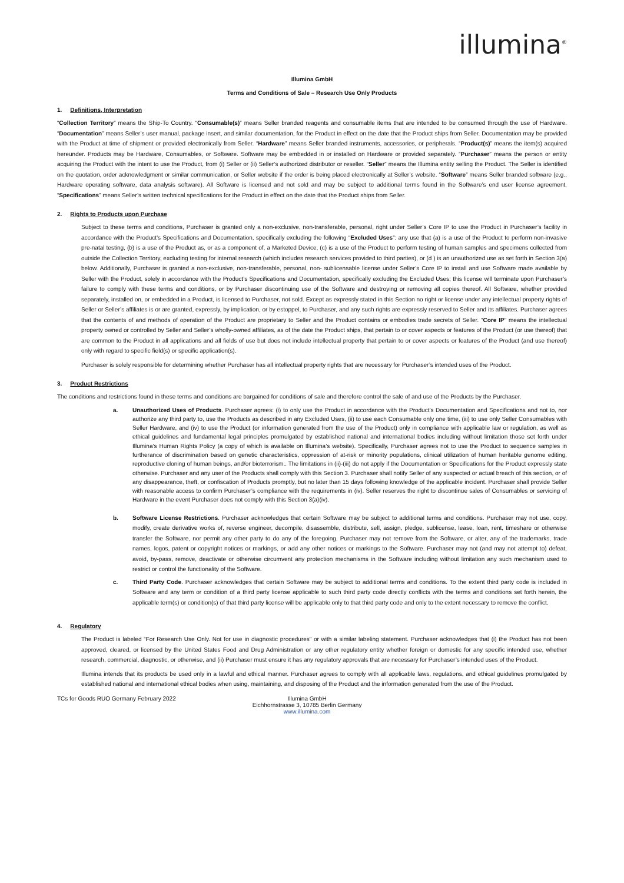illumina<sup>®</sup>
Illumina GmbH
Terms and Conditions of Sale – Research Use Only Products
1. Definitions, Interpretation
“Collection Territory” means the Ship-To Country. “Consumable(s)” means Seller branded reagents and consumable items that are intended to be consumed through the use of Hardware. “Documentation” means Seller’s user manual, package insert, and similar documentation, for the Product in effect on the date that the Product ships from Seller. Documentation may be provided with the Product at time of shipment or provided electronically from Seller. “Hardware” means Seller branded instruments, accessories, or peripherals. “Product(s)” means the item(s) acquired hereunder. Products may be Hardware, Consumables, or Software. Software may be embedded in or installed on Hardware or provided separately. “Purchaser” means the person or entity acquiring the Product with the intent to use the Product, from (i) Seller or (ii) Seller’s authorized distributor or reseller. “Seller” means the Illumina entity selling the Product. The Seller is identified on the quotation, order acknowledgment or similar communication, or Seller website if the order is being placed electronically at Seller’s website. “Software” means Seller branded software (e.g., Hardware operating software, data analysis software). All Software is licensed and not sold and may be subject to additional terms found in the Software’s end user license agreement. “Specifications” means Seller’s written technical specifications for the Product in effect on the date that the Product ships from Seller.
2. Rights to Products upon Purchase
Subject to these terms and conditions, Purchaser is granted only a non-exclusive, non-transferable, personal, right under Seller’s Core IP to use the Product in Purchaser’s facility in accordance with the Product’s Specifications and Documentation, specifically excluding the following “Excluded Uses”: any use that (a) is a use of the Product to perform non-invasive pre-natal testing, (b) is a use of the Product as, or as a component of, a Marketed Device, (c) is a use of the Product to perform testing of human samples and specimens collected from outside the Collection Territory, excluding testing for internal research (which includes research services provided to third parties), or (d ) is an unauthorized use as set forth in Section 3(a) below. Additionally, Purchaser is granted a non-exclusive, non-transferable, personal, non- sublicensable license under Seller’s Core IP to install and use Software made available by Seller with the Product, solely in accordance with the Product’s Specifications and Documentation, specifically excluding the Excluded Uses; this license will terminate upon Purchaser’s failure to comply with these terms and conditions, or by Purchaser discontinuing use of the Software and destroying or removing all copies thereof. All Software, whether provided separately, installed on, or embedded in a Product, is licensed to Purchaser, not sold. Except as expressly stated in this Section no right or license under any intellectual property rights of Seller or Seller’s affiliates is or are granted, expressly, by implication, or by estoppel, to Purchaser, and any such rights are expressly reserved to Seller and its affiliates. Purchaser agrees that the contents of and methods of operation of the Product are proprietary to Seller and the Product contains or embodies trade secrets of Seller. “Core IP” means the intellectual property owned or controlled by Seller and Seller’s wholly-owned affiliates, as of the date the Product ships, that pertain to or cover aspects or features of the Product (or use thereof) that are common to the Product in all applications and all fields of use but does not include intellectual property that pertain to or cover aspects or features of the Product (and use thereof) only with regard to specific field(s) or specific application(s).
Purchaser is solely responsible for determining whether Purchaser has all intellectual property rights that are necessary for Purchaser’s intended uses of the Product.
3. Product Restrictions
The conditions and restrictions found in these terms and conditions are bargained for conditions of sale and therefore control the sale of and use of the Products by the Purchaser.
a. Unauthorized Uses of Products. Purchaser agrees: (i) to only use the Product in accordance with the Product’s Documentation and Specifications and not to, nor authorize any third party to, use the Products as described in any Excluded Uses, (ii) to use each Consumable only one time, (iii) to use only Seller Consumables with Seller Hardware, and (iv) to use the Product (or information generated from the use of the Product) only in compliance with applicable law or regulation, as well as ethical guidelines and fundamental legal principles promulgated by established national and international bodies including without limitation those set forth under Illumina’s Human Rights Policy (a copy of which is available on Illumina’s website). Specifically, Purchaser agrees not to use the Product to sequence samples in furtherance of discrimination based on genetic characteristics, oppression of at-risk or minority populations, clinical utilization of human heritable genome editing, reproductive cloning of human beings, and/or bioterrorism.. The limitations in (ii)-(iii) do not apply if the Documentation or Specifications for the Product expressly state otherwise. Purchaser and any user of the Products shall comply with this Section 3. Purchaser shall notify Seller of any suspected or actual breach of this section, or of any disappearance, theft, or confiscation of Products promptly, but no later than 15 days following knowledge of the applicable incident. Purchaser shall provide Seller with reasonable access to confirm Purchaser’s compliance with the requirements in (iv). Seller reserves the right to discontinue sales of Consumables or servicing of Hardware in the event Purchaser does not comply with this Section 3(a)(iv).
b. Software License Restrictions. Purchaser acknowledges that certain Software may be subject to additional terms and conditions. Purchaser may not use, copy, modify, create derivative works of, reverse engineer, decompile, disassemble, distribute, sell, assign, pledge, sublicense, lease, loan, rent, timeshare or otherwise transfer the Software, nor permit any other party to do any of the foregoing. Purchaser may not remove from the Software, or alter, any of the trademarks, trade names, logos, patent or copyright notices or markings, or add any other notices or markings to the Software. Purchaser may not (and may not attempt to) defeat, avoid, by-pass, remove, deactivate or otherwise circumvent any protection mechanisms in the Software including without limitation any such mechanism used to restrict or control the functionality of the Software.
c. Third Party Code. Purchaser acknowledges that certain Software may be subject to additional terms and conditions. To the extent third party code is included in Software and any term or condition of a third party license applicable to such third party code directly conflicts with the terms and conditions set forth herein, the applicable term(s) or condition(s) of that third party license will be applicable only to that third party code and only to the extent necessary to remove the conflict.
4. Regulatory
The Product is labeled “For Research Use Only. Not for use in diagnostic procedures” or with a similar labeling statement. Purchaser acknowledges that (i) the Product has not been approved, cleared, or licensed by the United States Food and Drug Administration or any other regulatory entity whether foreign or domestic for any specific intended use, whether research, commercial, diagnostic, or otherwise, and (ii) Purchaser must ensure it has any regulatory approvals that are necessary for Purchaser’s intended uses of the Product.
Illumina intends that its products be used only in a lawful and ethical manner. Purchaser agrees to comply with all applicable laws, regulations, and ethical guidelines promulgated by established national and international ethical bodies when using, maintaining, and disposing of the Product and the information generated from the use of the Product.
TCs for Goods RUO Germany February 2022
Illumina GmbH
Eichhornstrasse 3, 10785 Berlin Germany
www.illumina.com